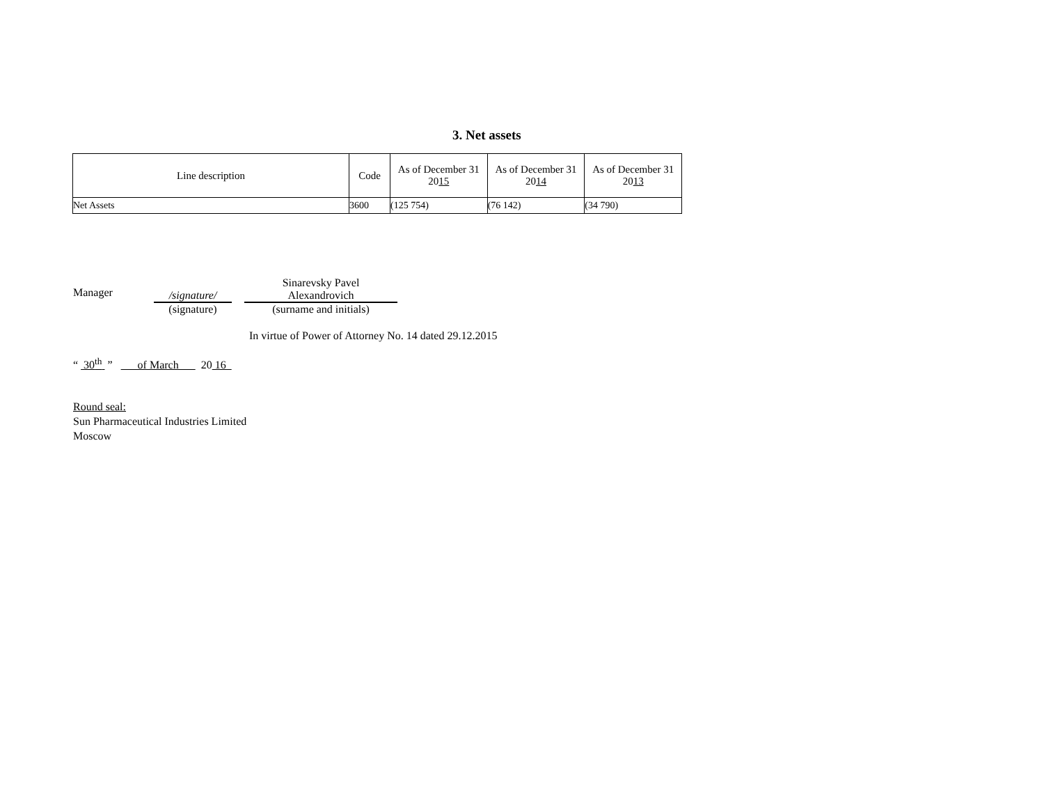3. Net assets
| Line description | Code | As of December 31 20 15 | As of December 31 20 14 | As of December 31 20 13 |
| --- | --- | --- | --- | --- |
| Net Assets | 3600 | (125 754) | (76 142) | (34 790) |
Manager
/signature/
(signature)
Sinarevsky Pavel
Alexandrovich
(surname and initials)
In virtue of Power of Attorney No. 14 dated 29.12.2015
“ 30<sup>th</sup> ” of March 20 16
Round seal:
Sun Pharmaceutical Industries Limited
Moscow